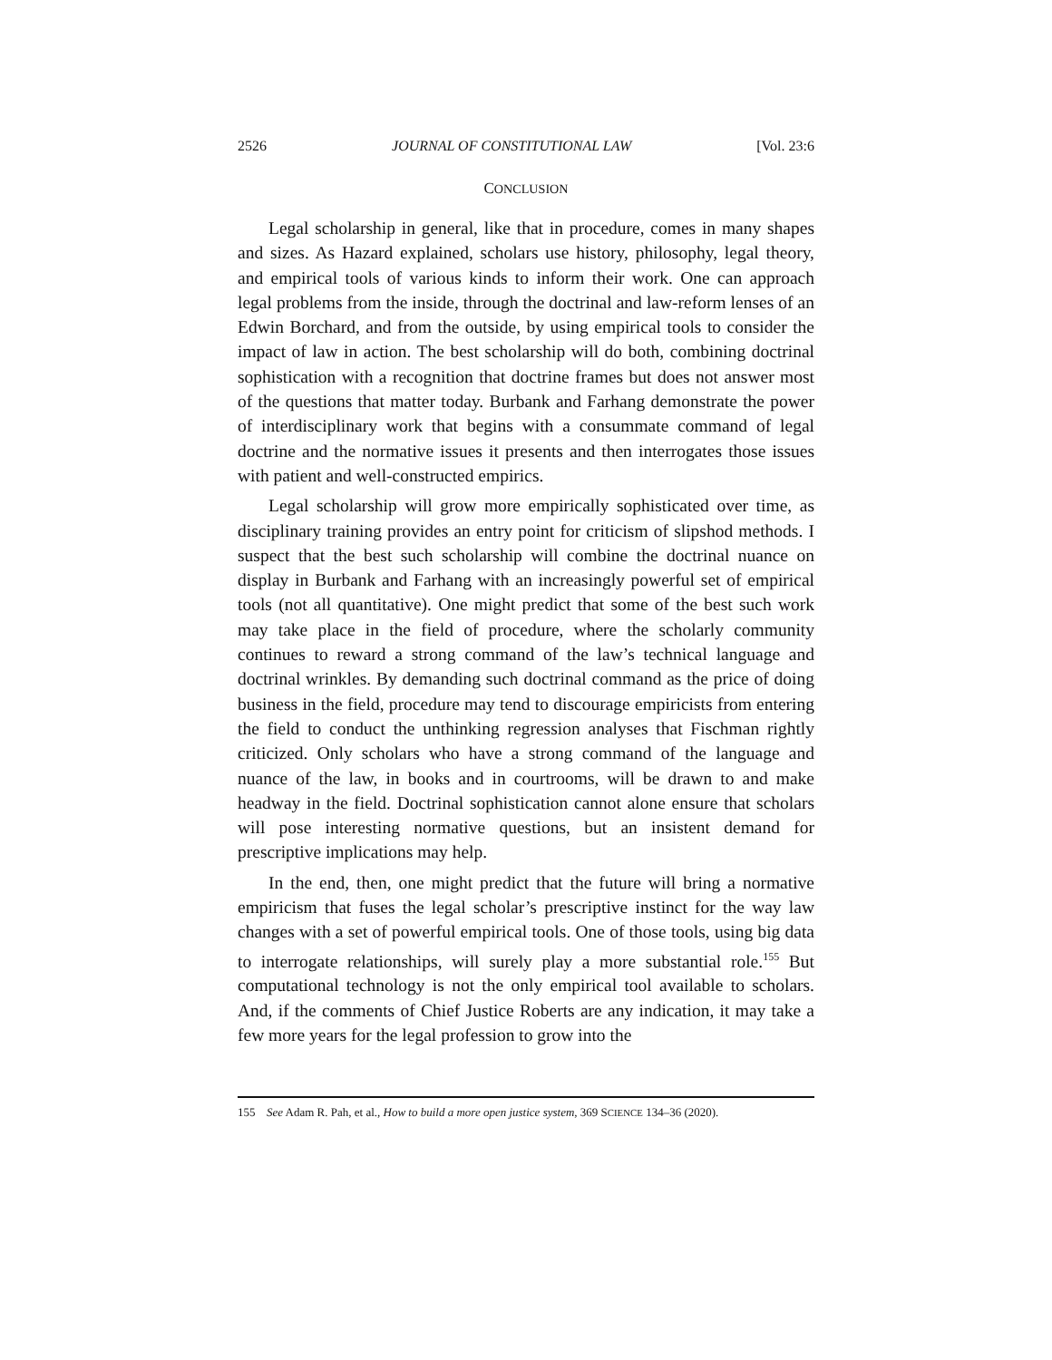2526 JOURNAL OF CONSTITUTIONAL LAW [Vol. 23:6
CONCLUSION
Legal scholarship in general, like that in procedure, comes in many shapes and sizes. As Hazard explained, scholars use history, philosophy, legal theory, and empirical tools of various kinds to inform their work. One can approach legal problems from the inside, through the doctrinal and law-reform lenses of an Edwin Borchard, and from the outside, by using empirical tools to consider the impact of law in action. The best scholarship will do both, combining doctrinal sophistication with a recognition that doctrine frames but does not answer most of the questions that matter today. Burbank and Farhang demonstrate the power of interdisciplinary work that begins with a consummate command of legal doctrine and the normative issues it presents and then interrogates those issues with patient and well-constructed empirics.
Legal scholarship will grow more empirically sophisticated over time, as disciplinary training provides an entry point for criticism of slipshod methods. I suspect that the best such scholarship will combine the doctrinal nuance on display in Burbank and Farhang with an increasingly powerful set of empirical tools (not all quantitative). One might predict that some of the best such work may take place in the field of procedure, where the scholarly community continues to reward a strong command of the law’s technical language and doctrinal wrinkles. By demanding such doctrinal command as the price of doing business in the field, procedure may tend to discourage empiricists from entering the field to conduct the unthinking regression analyses that Fischman rightly criticized. Only scholars who have a strong command of the language and nuance of the law, in books and in courtrooms, will be drawn to and make headway in the field. Doctrinal sophistication cannot alone ensure that scholars will pose interesting normative questions, but an insistent demand for prescriptive implications may help.
In the end, then, one might predict that the future will bring a normative empiricism that fuses the legal scholar’s prescriptive instinct for the way law changes with a set of powerful empirical tools. One of those tools, using big data to interrogate relationships, will surely play a more substantial role.<sup>155</sup> But computational technology is not the only empirical tool available to scholars. And, if the comments of Chief Justice Roberts are any indication, it may take a few more years for the legal profession to grow into the
155 See Adam R. Pah, et al., How to build a more open justice system, 369 SCIENCE 134–36 (2020).